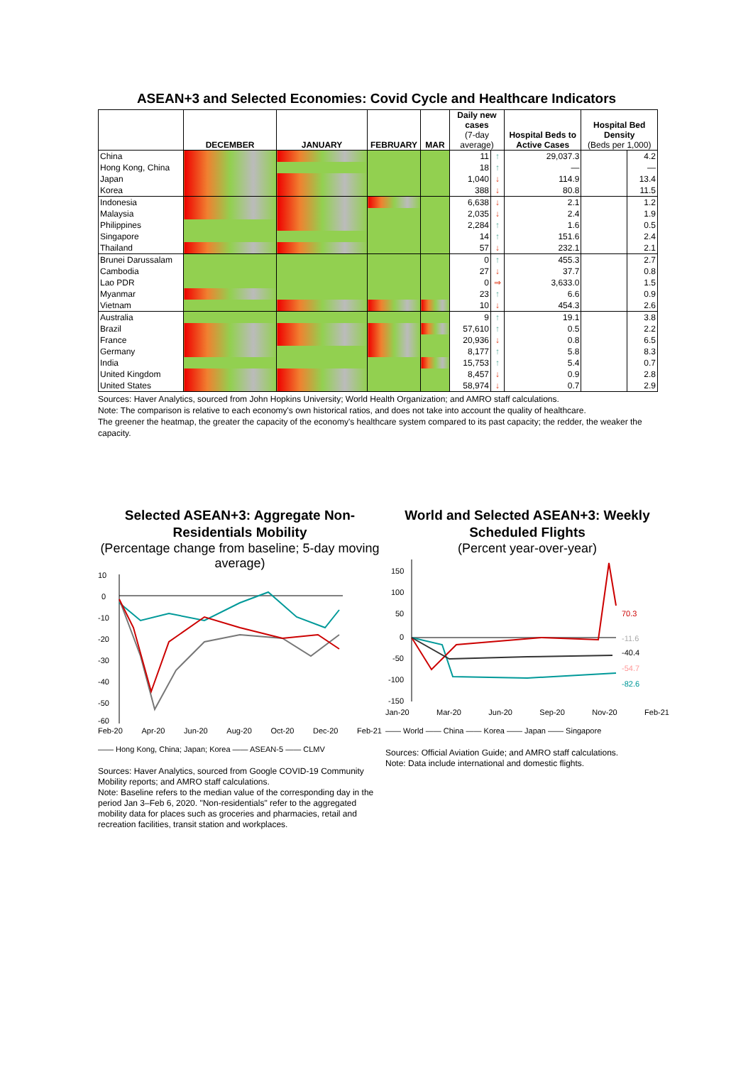ASEAN+3 and Selected Economies: Covid Cycle and Healthcare Indicators
| | DECEMBER | JANUARY | FEBRUARY | MAR | Daily new cases (7-day average) | | Hospital Beds to Active Cases | Hospital Bed Density (Beds per 1,000) | |
| --- | --- | --- | --- | --- | --- | --- | --- | --- | --- |
| China | | | | | 11 | ↑ | 29,037.3 | | 4.2 |
| Hong Kong, China | | | | | 18 | ↑ | — | | — |
| Japan | | | | | 1,040 | ↓ | 114.9 | | 13.4 |
| Korea | | | | | 388 | ↓ | 80.8 | | 11.5 |
| Indonesia | | | | | 6,638 | ↓ | 2.1 | | 1.2 |
| Malaysia | | | | | 2,035 | ↓ | 2.4 | | 1.9 |
| Philippines | | | | | 2,284 | ↑ | 1.6 | | 0.5 |
| Singapore | | | | | 14 | ↑ | 151.6 | | 2.4 |
| Thailand | | | | | 57 | ↓ | 232.1 | | 2.1 |
| Brunei Darussalam | | | | | 0 | ↑ | 455.3 | | 2.7 |
| Cambodia | | | | | 27 | ↓ | 37.7 | | 0.8 |
| Lao PDR | | | | | 0 | ⇒ | 3,633.0 | | 1.5 |
| Myanmar | | | | | 23 | ↑ | 6.6 | | 0.9 |
| Vietnam | | | | | 10 | ↓ | 454.3 | | 2.6 |
| Australia | | | | | 9 | ↑ | 19.1 | | 3.8 |
| Brazil | | | | | 57,610 | ↑ | 0.5 | | 2.2 |
| France | | | | | 20,936 | ↓ | 0.8 | | 6.5 |
| Germany | | | | | 8,177 | ↑ | 5.8 | | 8.3 |
| India | | | | | 15,753 | ↑ | 5.4 | | 0.7 |
| United Kingdom | | | | | 8,457 | ↓ | 0.9 | | 2.8 |
| United States | | | | | 58,974 | ↓ | 0.7 | | 2.9 |
Sources: Haver Analytics, sourced from John Hopkins University; World Health Organization; and AMRO staff calculations.
Note: The comparison is relative to each economy's own historical ratios, and does not take into account the quality of healthcare.
The greener the heatmap, the greater the capacity of the economy's healthcare system compared to its past capacity; the redder, the weaker the capacity.
Selected ASEAN+3: Aggregate Non-Residentials Mobility
(Percentage change from baseline; 5-day moving average)
10
0
-10
-20
-30
-40
-50
-60
Feb-20 Apr-20 Jun-20 Aug-20 Oct-20 Dec-20 Feb-21
—— Hong Kong, China; Japan; Korea —— ASEAN-5 —— CLMV
Sources: Haver Analytics, sourced from Google COVID-19 Community Mobility reports; and AMRO staff calculations.
Note: Baseline refers to the median value of the corresponding day in the period Jan 3–Feb 6, 2020. "Non-residentials" refer to the aggregated mobility data for places such as groceries and pharmacies, retail and recreation facilities, transit station and workplaces.
World and Selected ASEAN+3: Weekly Scheduled Flights
(Percent year-over-year)
150
100
50
0
-50
-100
-150
70.3
-11.6
-40.4
-54.7
-82.6
Jan-20 Mar-20 Jun-20 Sep-20 Nov-20 Feb-21
—— World —— China —— Korea —— Japan —— Singapore
Sources: Official Aviation Guide; and AMRO staff calculations.
Note: Data include international and domestic flights.